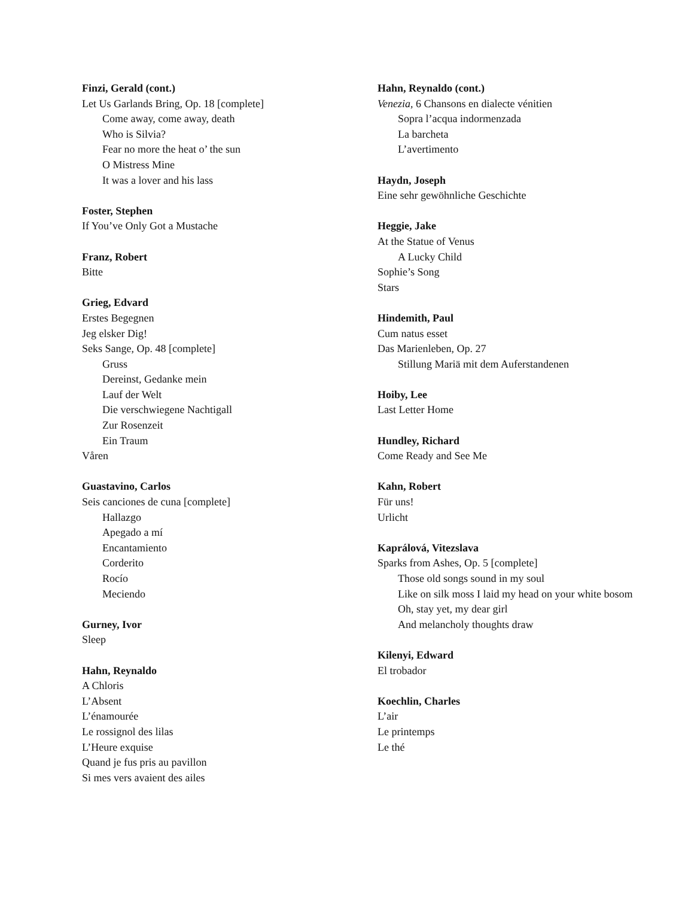Finzi, Gerald (cont.)
Let Us Garlands Bring, Op. 18 [complete]
Come away, come away, death
Who is Silvia?
Fear no more the heat o’ the sun
O Mistress Mine
It was a lover and his lass
Foster, Stephen
If You’ve Only Got a Mustache
Franz, Robert
Bitte
Grieg, Edvard
Erstes Begegnen
Jeg elsker Dig!
Seks Sange, Op. 48 [complete]
Gruss
Dereinst, Gedanke mein
Lauf der Welt
Die verschwiegene Nachtigall
Zur Rosenzeit
Ein Traum
Våren
Guastavino, Carlos
Seis canciones de cuna [complete]
Hallazgo
Apegado a mí
Encantamiento
Corderito
Rocío
Meciendo
Gurney, Ivor
Sleep
Hahn, Reynaldo
A Chloris
L’Absent
L’énamourée
Le rossignol des lilas
L’Heure exquise
Quand je fus pris au pavillon
Si mes vers avaient des ailes
Hahn, Reynaldo (cont.)
Venezia, 6 Chansons en dialecte vénitien
Sopra l’acqua indormenzada
La barcheta
L’avertimento
Haydn, Joseph
Eine sehr gewöhnliche Geschichte
Heggie, Jake
At the Statue of Venus
A Lucky Child
Sophie’s Song
Stars
Hindemith, Paul
Cum natus esset
Das Marienleben, Op. 27
Stillung Mariä mit dem Auferstandenen
Hoiby, Lee
Last Letter Home
Hundley, Richard
Come Ready and See Me
Kahn, Robert
Für uns!
Urlicht
Kaprálová, Vitezslava
Sparks from Ashes, Op. 5 [complete]
Those old songs sound in my soul
Like on silk moss I laid my head on your white bosom
Oh, stay yet, my dear girl
And melancholy thoughts draw
Kilenyi, Edward
El trobador
Koechlin, Charles
L’air
Le printemps
Le thé